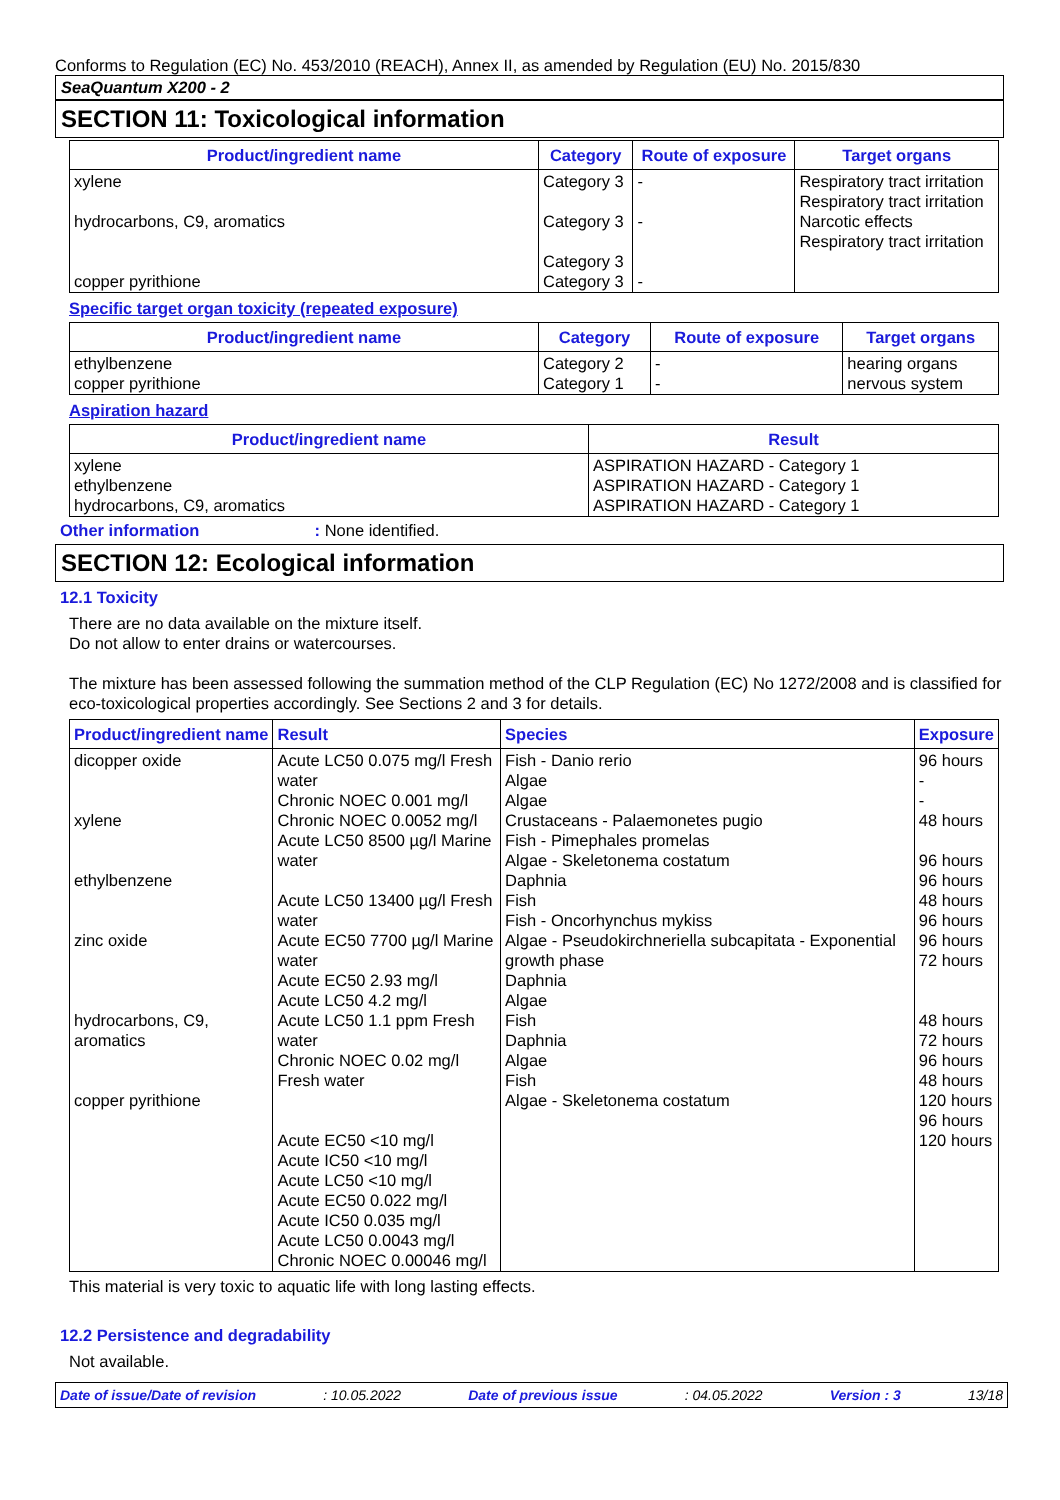Conforms to Regulation (EC) No. 453/2010 (REACH), Annex II, as amended by Regulation (EU) No. 2015/830
SeaQuantum X200 - 2
SECTION 11: Toxicological information
| Product/ingredient name | Category | Route of exposure | Target organs |
| --- | --- | --- | --- |
| xylene hydrocarbons, C9, aromatics copper pyrithione | Category 3 Category 3 Category 3 Category 3 | - - - | Respiratory tract irritation Respiratory tract irritation Narcotic effects Respiratory tract irritation |
Specific target organ toxicity (repeated exposure)
| Product/ingredient name | Category | Route of exposure | Target organs |
| --- | --- | --- | --- |
| ethylbenzene copper pyrithione | Category 2 Category 1 | - - | hearing organs nervous system |
Aspiration hazard
| Product/ingredient name | Result |
| --- | --- |
| xylene ethylbenzene hydrocarbons, C9, aromatics | ASPIRATION HAZARD - Category 1 ASPIRATION HAZARD - Category 1 ASPIRATION HAZARD - Category 1 |
Other information : None identified.
SECTION 12: Ecological information
12.1 Toxicity
There are no data available on the mixture itself.
Do not allow to enter drains or watercourses.
The mixture has been assessed following the summation method of the CLP Regulation (EC) No 1272/2008 and is classified for eco-toxicological properties accordingly. See Sections 2 and 3 for details.
| Product/ingredient name | Result | Species | Exposure |
| --- | --- | --- | --- |
| dicopper oxide xylene ethylbenzene zinc oxide hydrocarbons, C9, aromatics copper pyrithione | Acute LC50 0.075 mg/l Fresh water Chronic NOEC 0.001 mg/l Chronic NOEC 0.0052 mg/l Acute LC50 8500 µg/l Marine water Acute LC50 13400 µg/l Fresh water Acute EC50 7700 µg/l Marine water Acute EC50 2.93 mg/l Acute LC50 4.2 mg/l Acute LC50 1.1 ppm Fresh water Chronic NOEC 0.02 mg/l Fresh water Acute EC50 <10 mg/l Acute IC50 <10 mg/l Acute LC50 <10 mg/l Acute EC50 0.022 mg/l Acute IC50 0.035 mg/l Acute LC50 0.0043 mg/l Chronic NOEC 0.00046 mg/l | Fish - Danio rerio Algae Algae Crustaceans - Palaemonetes pugio Fish - Pimephales promelas Algae - Skeletonema costatum Daphnia Fish Fish - Oncorhynchus mykiss Algae - Pseudokirchneriella subcapitata - Exponential growth phase Daphnia Algae Fish Daphnia Algae Fish Algae - Skeletonema costatum | 96 hours - - 48 hours 96 hours 96 hours 48 hours 96 hours 96 hours 72 hours 48 hours 72 hours 96 hours 48 hours 120 hours 96 hours 120 hours |
This material is very toxic to aquatic life with long lasting effects.
12.2 Persistence and degradability
Not available.
Date of issue/Date of revision: 10.05.2022 Date of previous issue: 04.05.2022 Version : 3 13/18